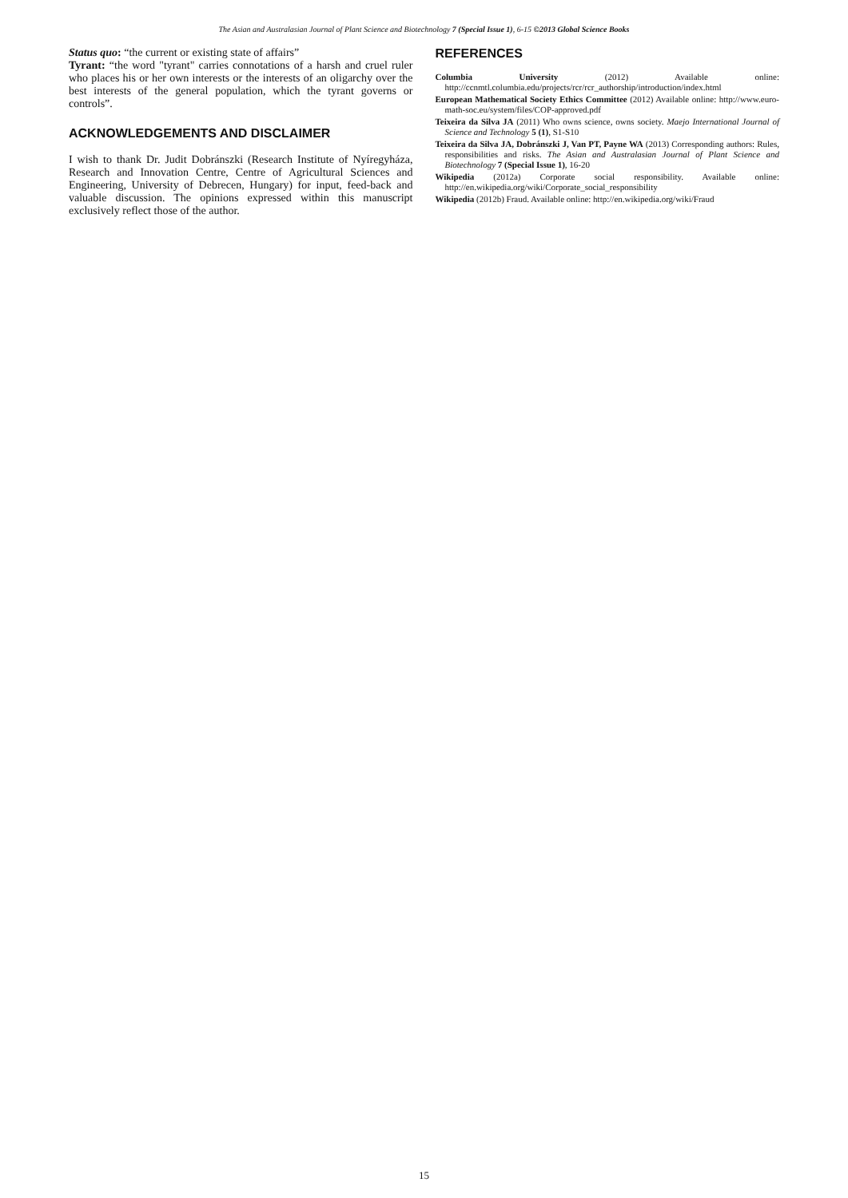The Asian and Australasian Journal of Plant Science and Biotechnology 7 (Special Issue 1), 6-15 ©2013 Global Science Books
Status quo: “the current or existing state of affairs”
Tyrant: “the word "tyrant" carries connotations of a harsh and cruel ruler who places his or her own interests or the interests of an oligarchy over the best interests of the general population, which the tyrant governs or controls”.
ACKNOWLEDGEMENTS AND DISCLAIMER
I wish to thank Dr. Judit Dobránszki (Research Institute of Nyíregyháza, Research and Innovation Centre, Centre of Agricultural Sciences and Engineering, University of Debrecen, Hungary) for input, feed-back and valuable discussion. The opinions expressed within this manuscript exclusively reflect those of the author.
REFERENCES
Columbia University (2012) Available online: http://ccnmtl.columbia.edu/projects/rcr/rcr_authorship/introduction/index.html
European Mathematical Society Ethics Committee (2012) Available online: http://www.euro-math-soc.eu/system/files/COP-approved.pdf
Teixeira da Silva JA (2011) Who owns science, owns society. Maejo International Journal of Science and Technology 5 (1), S1-S10
Teixeira da Silva JA, Dobránszki J, Van PT, Payne WA (2013) Corresponding authors: Rules, responsibilities and risks. The Asian and Australasian Journal of Plant Science and Biotechnology 7 (Special Issue 1), 16-20
Wikipedia (2012a) Corporate social responsibility. Available online: http://en.wikipedia.org/wiki/Corporate_social_responsibility
Wikipedia (2012b) Fraud. Available online: http://en.wikipedia.org/wiki/Fraud
15